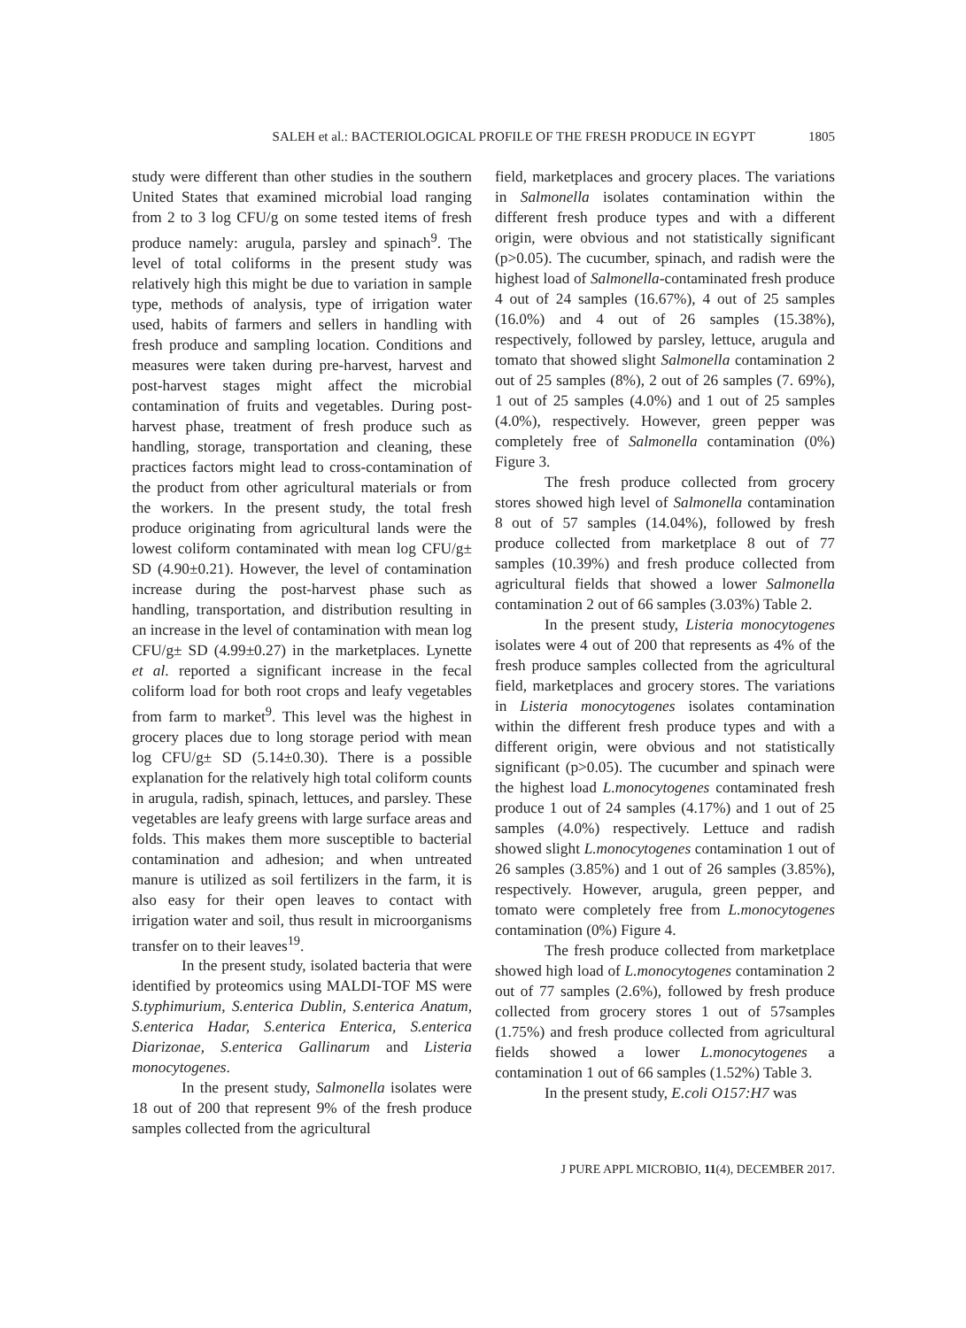SALEH et al.: BACTERIOLOGICAL PROFILE OF THE FRESH PRODUCE IN EGYPT 1805
study were different than other studies in the southern United States that examined microbial load ranging from 2 to 3 log CFU/g on some tested items of fresh produce namely: arugula, parsley and spinach<sup>9</sup>. The level of total coliforms in the present study was relatively high this might be due to variation in sample type, methods of analysis, type of irrigation water used, habits of farmers and sellers in handling with fresh produce and sampling location. Conditions and measures were taken during pre-harvest, harvest and post-harvest stages might affect the microbial contamination of fruits and vegetables. During post-harvest phase, treatment of fresh produce such as handling, storage, transportation and cleaning, these practices factors might lead to cross-contamination of the product from other agricultural materials or from the workers. In the present study, the total fresh produce originating from agricultural lands were the lowest coliform contaminated with mean log CFU/g± SD (4.90±0.21). However, the level of contamination increase during the post-harvest phase such as handling, transportation, and distribution resulting in an increase in the level of contamination with mean log CFU/g± SD (4.99±0.27) in the marketplaces. Lynette et al. reported a significant increase in the fecal coliform load for both root crops and leafy vegetables from farm to market<sup>9</sup>. This level was the highest in grocery places due to long storage period with mean log CFU/g± SD (5.14±0.30). There is a possible explanation for the relatively high total coliform counts in arugula, radish, spinach, lettuces, and parsley. These vegetables are leafy greens with large surface areas and folds. This makes them more susceptible to bacterial contamination and adhesion; and when untreated manure is utilized as soil fertilizers in the farm, it is also easy for their open leaves to contact with irrigation water and soil, thus result in microorganisms transfer on to their leaves<sup>19</sup>.
In the present study, isolated bacteria that were identified by proteomics using MALDI-TOF MS were S.typhimurium, S.enterica Dublin, S.enterica Anatum, S.enterica Hadar, S.enterica Enterica, S.enterica Diarizonae, S.enterica Gallinarum and Listeria monocytogenes.
In the present study, Salmonella isolates were 18 out of 200 that represent 9% of the fresh produce samples collected from the agricultural
field, marketplaces and grocery places. The variations in Salmonella isolates contamination within the different fresh produce types and with a different origin, were obvious and not statistically significant (p>0.05). The cucumber, spinach, and radish were the highest load of Salmonella-contaminated fresh produce 4 out of 24 samples (16.67%), 4 out of 25 samples (16.0%) and 4 out of 26 samples (15.38%), respectively, followed by parsley, lettuce, arugula and tomato that showed slight Salmonella contamination 2 out of 25 samples (8%), 2 out of 26 samples (7. 69%), 1 out of 25 samples (4.0%) and 1 out of 25 samples (4.0%), respectively. However, green pepper was completely free of Salmonella contamination (0%) Figure 3.
The fresh produce collected from grocery stores showed high level of Salmonella contamination 8 out of 57 samples (14.04%), followed by fresh produce collected from marketplace 8 out of 77 samples (10.39%) and fresh produce collected from agricultural fields that showed a lower Salmonella contamination 2 out of 66 samples (3.03%) Table 2.
In the present study, Listeria monocytogenes isolates were 4 out of 200 that represents as 4% of the fresh produce samples collected from the agricultural field, marketplaces and grocery stores. The variations in Listeria monocytogenes isolates contamination within the different fresh produce types and with a different origin, were obvious and not statistically significant (p>0.05). The cucumber and spinach were the highest load L.monocytogenes contaminated fresh produce 1 out of 24 samples (4.17%) and 1 out of 25 samples (4.0%) respectively. Lettuce and radish showed slight L.monocytogenes contamination 1 out of 26 samples (3.85%) and 1 out of 26 samples (3.85%), respectively. However, arugula, green pepper, and tomato were completely free from L.monocytogenes contamination (0%) Figure 4.
The fresh produce collected from marketplace showed high load of L.monocytogenes contamination 2 out of 77 samples (2.6%), followed by fresh produce collected from grocery stores 1 out of 57samples (1.75%) and fresh produce collected from agricultural fields showed a lower L.monocytogenes a contamination 1 out of 66 samples (1.52%) Table 3.
In the present study, E.coli O157:H7 was
J PURE APPL MICROBIO, 11(4), DECEMBER 2017.